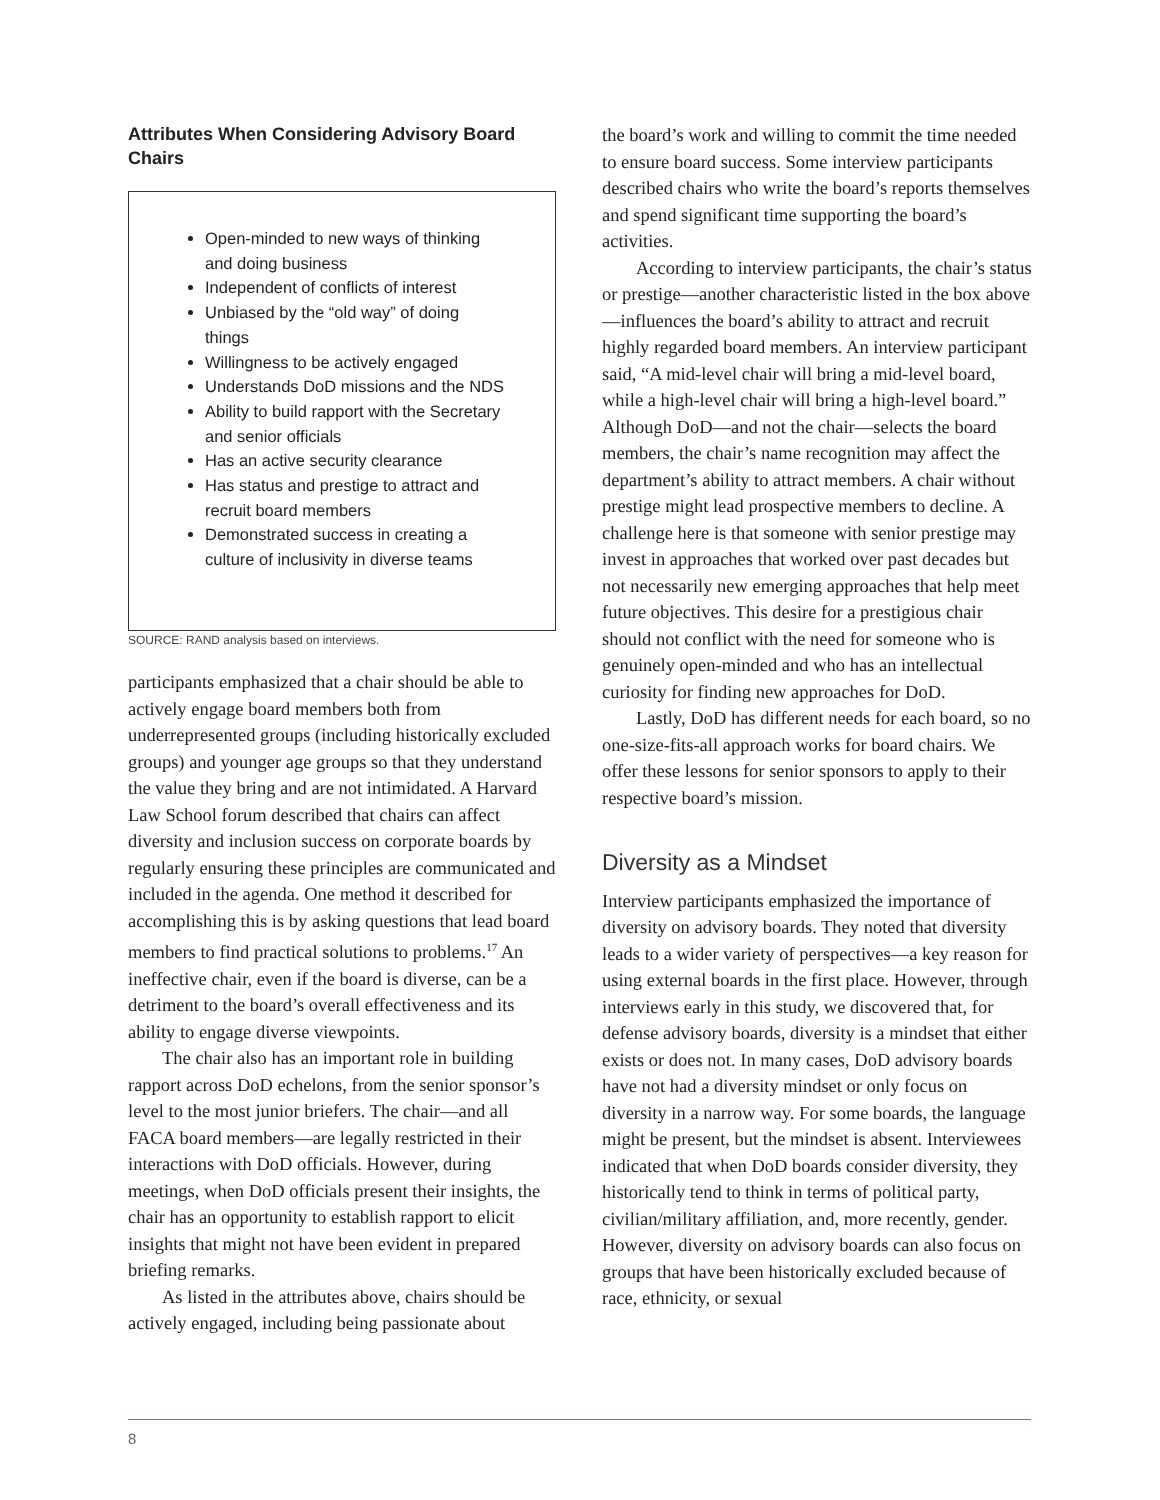Attributes When Considering Advisory Board Chairs
Open-minded to new ways of thinking and doing business
Independent of conflicts of interest
Unbiased by the “old way” of doing things
Willingness to be actively engaged
Understands DoD missions and the NDS
Ability to build rapport with the Secretary and senior officials
Has an active security clearance
Has status and prestige to attract and recruit board members
Demonstrated success in creating a culture of inclusivity in diverse teams
SOURCE: RAND analysis based on interviews.
participants emphasized that a chair should be able to actively engage board members both from underrepresented groups (including historically excluded groups) and younger age groups so that they understand the value they bring and are not intimidated. A Harvard Law School forum described that chairs can affect diversity and inclusion success on corporate boards by regularly ensuring these principles are communicated and included in the agenda. One method it described for accomplishing this is by asking questions that lead board members to find practical solutions to problems.<sup>17</sup> An ineffective chair, even if the board is diverse, can be a detriment to the board’s overall effectiveness and its ability to engage diverse viewpoints.
The chair also has an important role in building rapport across DoD echelons, from the senior sponsor’s level to the most junior briefers. The chair—and all FACA board members—are legally restricted in their interactions with DoD officials. However, during meetings, when DoD officials present their insights, the chair has an opportunity to establish rapport to elicit insights that might not have been evident in prepared briefing remarks.
As listed in the attributes above, chairs should be actively engaged, including being passionate about
the board’s work and willing to commit the time needed to ensure board success. Some interview participants described chairs who write the board’s reports themselves and spend significant time supporting the board’s activities.
According to interview participants, the chair’s status or prestige—another characteristic listed in the box above—influences the board’s ability to attract and recruit highly regarded board members. An interview participant said, “A mid-level chair will bring a mid-level board, while a high-level chair will bring a high-level board.” Although DoD—and not the chair—selects the board members, the chair’s name recognition may affect the department’s ability to attract members. A chair without prestige might lead prospective members to decline. A challenge here is that someone with senior prestige may invest in approaches that worked over past decades but not necessarily new emerging approaches that help meet future objectives. This desire for a prestigious chair should not conflict with the need for someone who is genuinely open-minded and who has an intellectual curiosity for finding new approaches for DoD.
Lastly, DoD has different needs for each board, so no one-size-fits-all approach works for board chairs. We offer these lessons for senior sponsors to apply to their respective board’s mission.
Diversity as a Mindset
Interview participants emphasized the importance of diversity on advisory boards. They noted that diversity leads to a wider variety of perspectives—a key reason for using external boards in the first place. However, through interviews early in this study, we discovered that, for defense advisory boards, diversity is a mindset that either exists or does not. In many cases, DoD advisory boards have not had a diversity mindset or only focus on diversity in a narrow way. For some boards, the language might be present, but the mindset is absent. Interviewees indicated that when DoD boards consider diversity, they historically tend to think in terms of political party, civilian/military affiliation, and, more recently, gender. However, diversity on advisory boards can also focus on groups that have been historically excluded because of race, ethnicity, or sexual
8